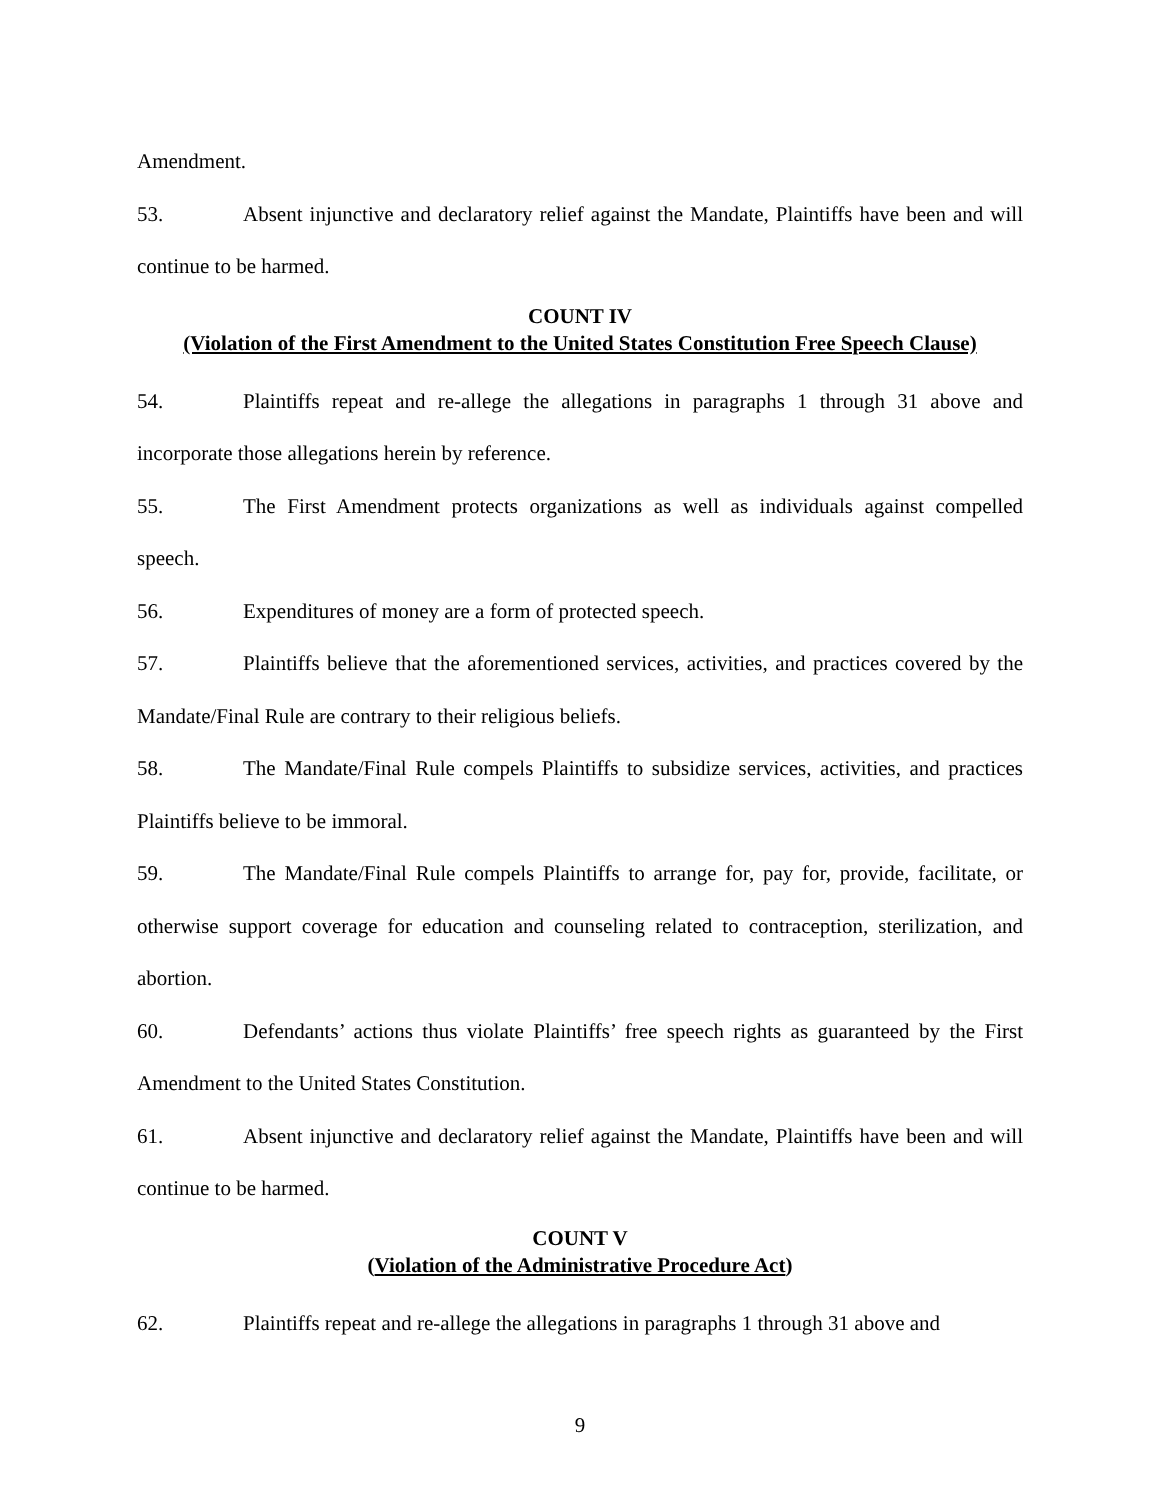Amendment.
53. Absent injunctive and declaratory relief against the Mandate, Plaintiffs have been and will continue to be harmed.
COUNT IV
(Violation of the First Amendment to the United States Constitution Free Speech Clause)
54. Plaintiffs repeat and re-allege the allegations in paragraphs 1 through 31 above and incorporate those allegations herein by reference.
55. The First Amendment protects organizations as well as individuals against compelled speech.
56. Expenditures of money are a form of protected speech.
57. Plaintiffs believe that the aforementioned services, activities, and practices covered by the Mandate/Final Rule are contrary to their religious beliefs.
58. The Mandate/Final Rule compels Plaintiffs to subsidize services, activities, and practices Plaintiffs believe to be immoral.
59. The Mandate/Final Rule compels Plaintiffs to arrange for, pay for, provide, facilitate, or otherwise support coverage for education and counseling related to contraception, sterilization, and abortion.
60. Defendants’ actions thus violate Plaintiffs’ free speech rights as guaranteed by the First Amendment to the United States Constitution.
61. Absent injunctive and declaratory relief against the Mandate, Plaintiffs have been and will continue to be harmed.
COUNT V
(Violation of the Administrative Procedure Act)
62. Plaintiffs repeat and re-allege the allegations in paragraphs 1 through 31 above and
9